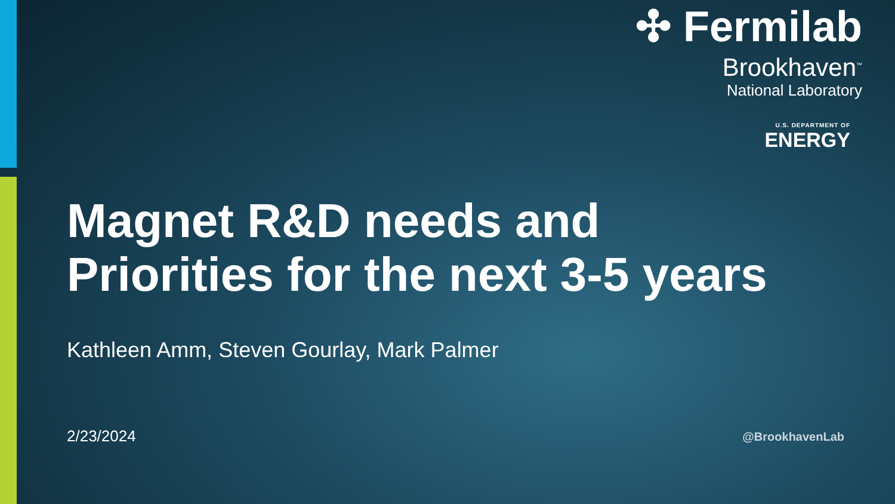✣ Fermilab
Brookhaven<sup>™</sup>
National Laboratory
U.S. DEPARTMENT OF
ENERGY
Magnet R&D needs and
Priorities for the next 3-5 years
Kathleen Amm, Steven Gourlay, Mark Palmer
2/23/2024 @BrookhavenLab